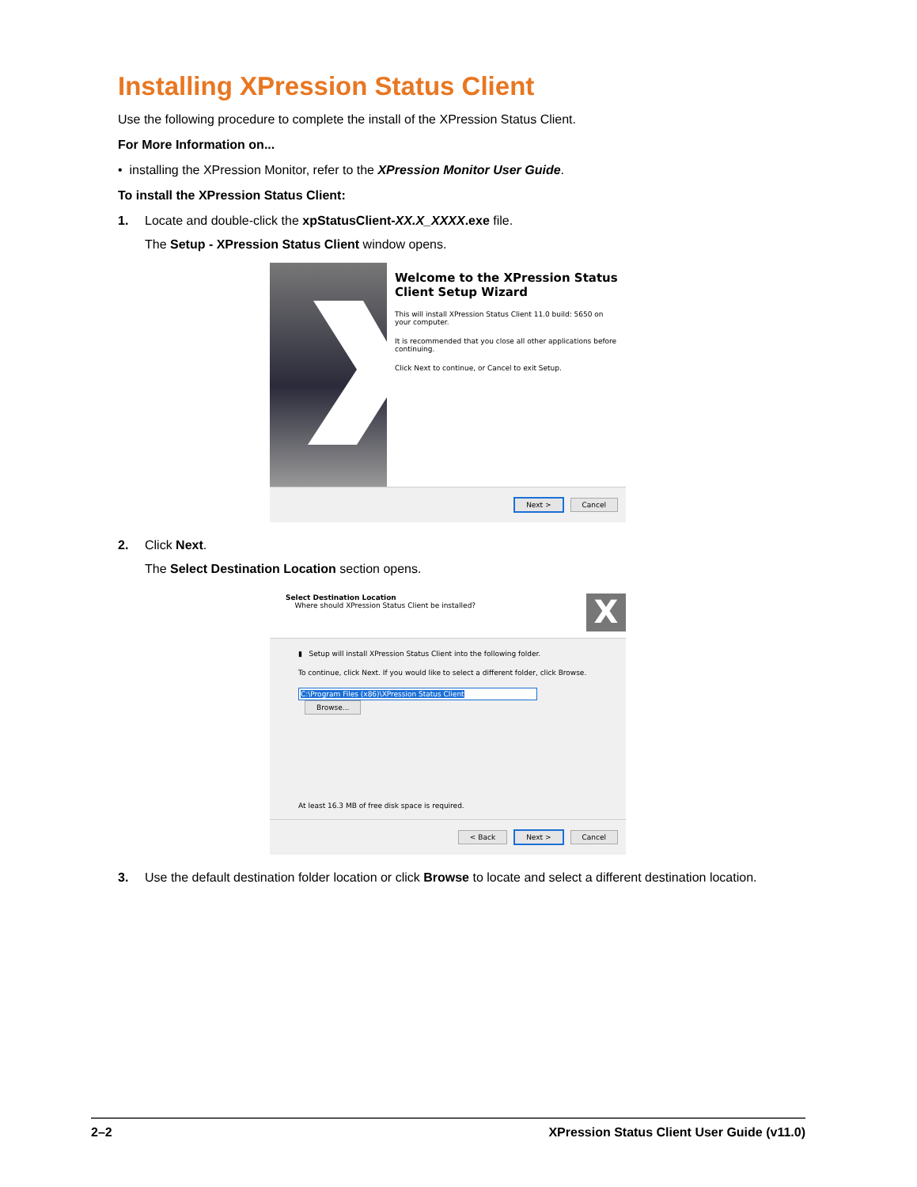Installing XPression Status Client
Use the following procedure to complete the install of the XPression Status Client.
For More Information on...
• installing the XPression Monitor, refer to the XPression Monitor User Guide.
To install the XPression Status Client:
1. Locate and double-click the xpStatusClient-XX.X_XXXX.exe file.
The Setup - XPression Status Client window opens.
Welcome to the XPression Status Client Setup Wizard
This will install XPression Status Client 11.0 build: 5650 on your computer.
It is recommended that you close all other applications before continuing.
Click Next to continue, or Cancel to exit Setup.
Next > Cancel
2. Click Next.
The Select Destination Location section opens.
Select Destination Location
Where should XPression Status Client be installed?
X
▮ Setup will install XPression Status Client into the following folder.
To continue, click Next. If you would like to select a different folder, click Browse.
C:\Program Files (x86)\XPression Status Client Browse...
At least 16.3 MB of free disk space is required.
< Back Next > Cancel
3. Use the default destination folder location or click Browse to locate and select a different destination location.
2–2 XPression Status Client User Guide (v11.0)